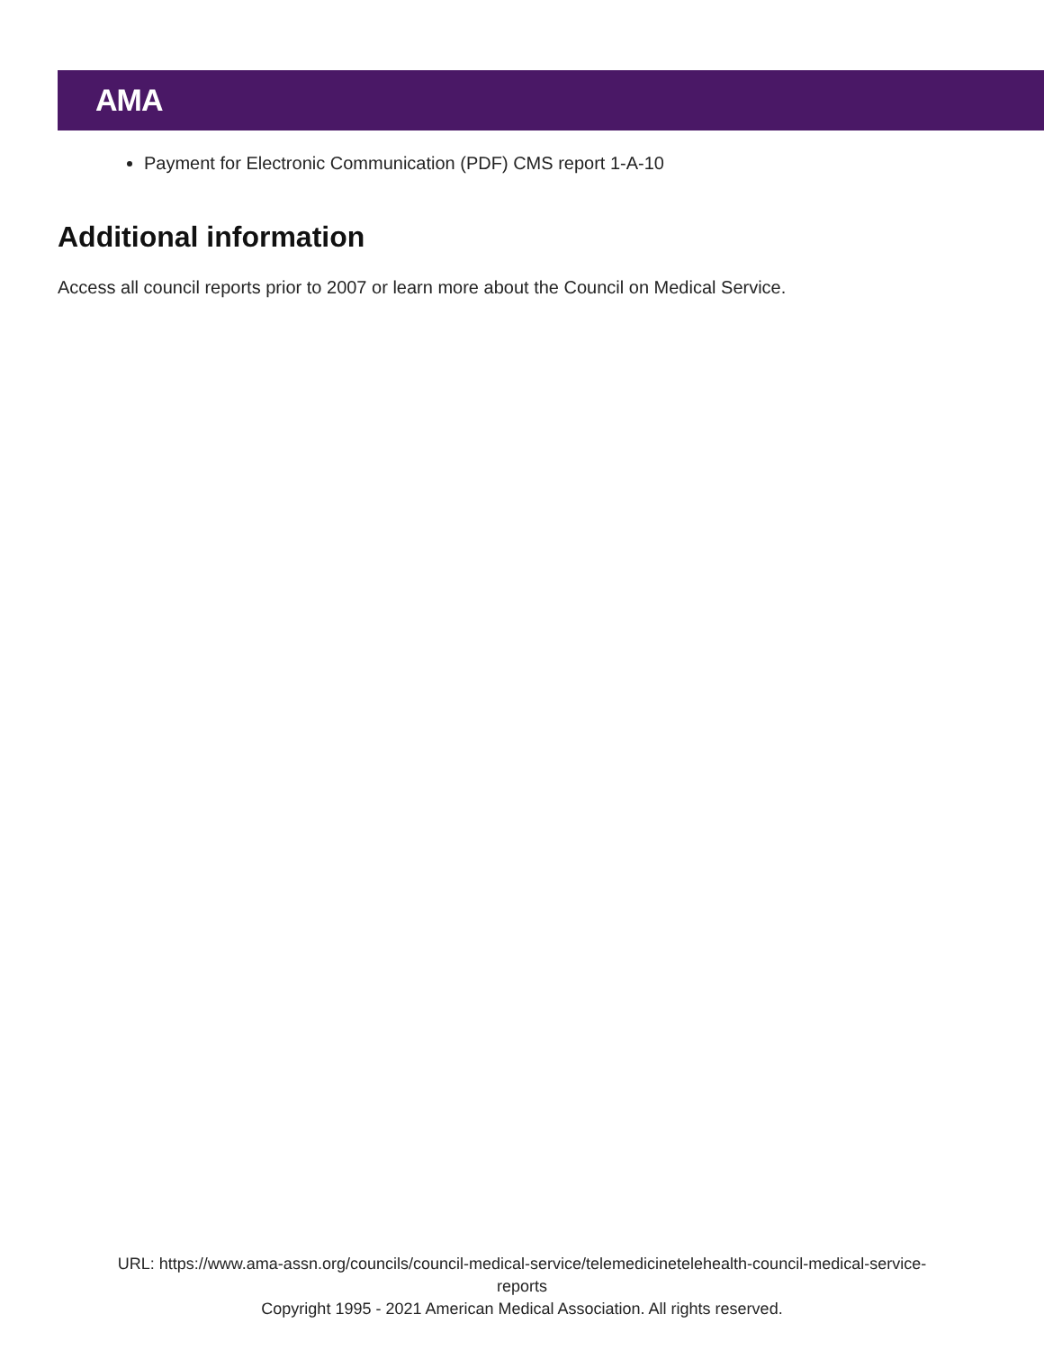AMA
Payment for Electronic Communication (PDF) CMS report 1-A-10
Additional information
Access all council reports prior to 2007 or learn more about the Council on Medical Service.
URL: https://www.ama-assn.org/councils/council-medical-service/telemedicinetelehealth-council-medical-service-
reports
Copyright 1995 - 2021 American Medical Association. All rights reserved.